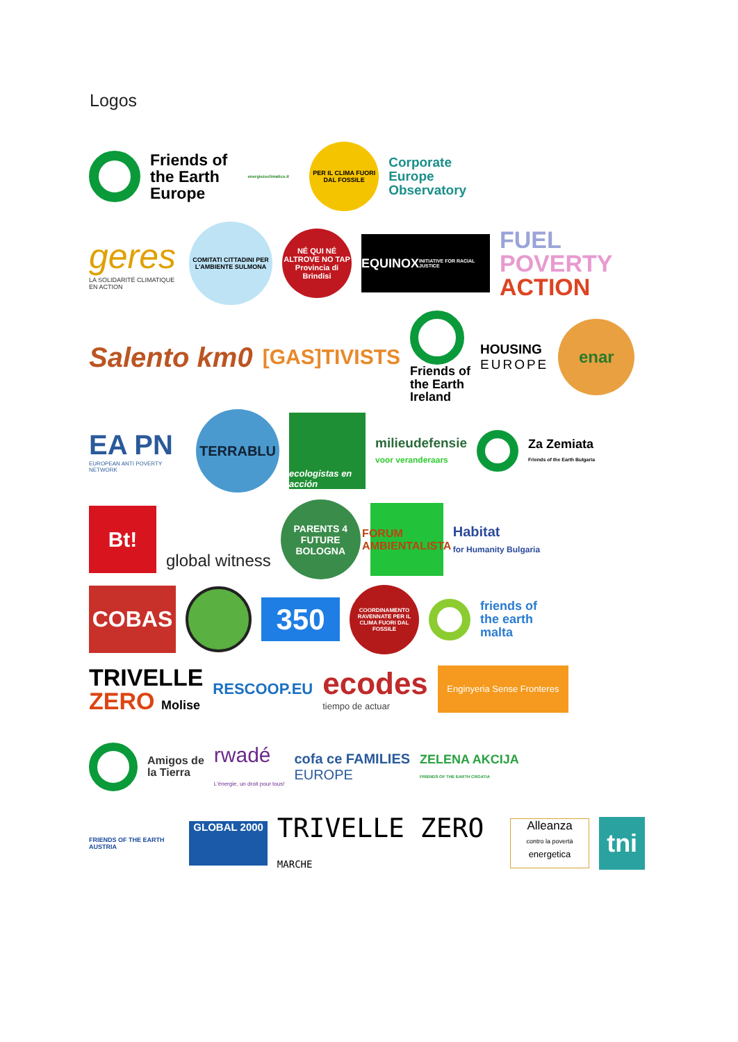Logos
Friends of
the Earth
Europe
energiezoclimatico.it
PER IL CLIMA FUORI DAL FOSSILE
Corporate
Europe
Observatory
geres
LA SOLIDARITÉ CLIMATIQUE EN ACTION
COMITATI CITTADINI PER L'AMBIENTE SULMONA
NÉ QUI NÉ ALTROVE NO TAP
Provincia di Brindisi
EQUINOX
INITIATIVE FOR RACIAL JUSTICE
FUEL
POVERTY
ACTION
Salento km0
[GAS]TIVISTS
Friends of
the Earth
Ireland
HOUSING
EUROPE
enar
EA PN
EUROPEAN ANTI POVERTY NETWORK
TERRABLU
ecologistas en acción
milieudefensie
voor veranderaars
Za Zemiata
Friends of the Earth Bulgaria
Bt!
global witness
PARENTS 4 FUTURE BOLOGNA
FORUM AMBIENTALISTA
Habitat
for Humanity Bulgaria
COBAS
350
COORDINAMENTO RAVENNATE PER IL CLIMA FUORI DAL FOSSILE
friends of
the earth
malta
TRIVELLE
ZERO Molise
RESCOOP.EU
ecodes
tiempo de actuar
Enginyeria Sense Fronteres
Amigos de
la Tierra
rwadé
L'énergie, un droit pour tous!
cofa ce FAMILIES
EUROPE
ZELENA AKCIJA
FRIENDS OF THE EARTH CROATIA
FRIENDS OF THE EARTH AUSTRIA
GLOBAL 2000
TRIVELLE ZERO MARCHE
Alleanza
contro la povertà
energetica
tni